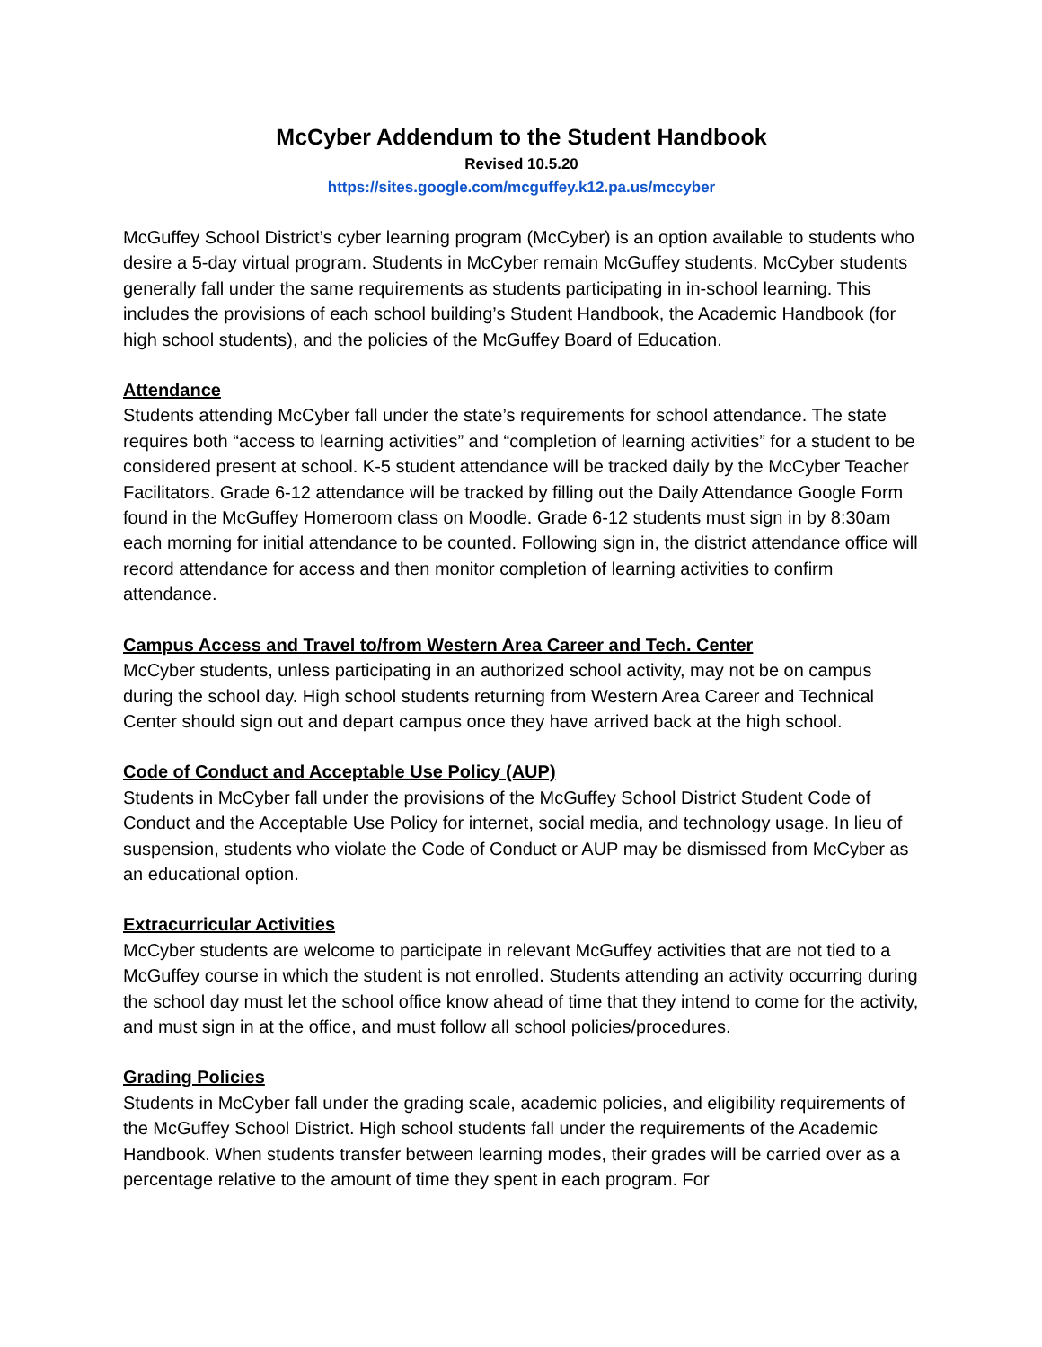McCyber Addendum to the Student Handbook
Revised 10.5.20
https://sites.google.com/mcguffey.k12.pa.us/mccyber
McGuffey School District’s cyber learning program (McCyber) is an option available to students who desire a 5-day virtual program. Students in McCyber remain McGuffey students. McCyber students generally fall under the same requirements as students participating in in-school learning. This includes the provisions of each school building’s Student Handbook, the Academic Handbook (for high school students), and the policies of the McGuffey Board of Education.
Attendance
Students attending McCyber fall under the state’s requirements for school attendance. The state requires both “access to learning activities” and “completion of learning activities” for a student to be considered present at school. K-5 student attendance will be tracked daily by the McCyber Teacher Facilitators. Grade 6-12 attendance will be tracked by filling out the Daily Attendance Google Form found in the McGuffey Homeroom class on Moodle. Grade 6-12 students must sign in by 8:30am each morning for initial attendance to be counted. Following sign in, the district attendance office will record attendance for access and then monitor completion of learning activities to confirm attendance.
Campus Access and Travel to/from Western Area Career and Tech. Center
McCyber students, unless participating in an authorized school activity, may not be on campus during the school day. High school students returning from Western Area Career and Technical Center should sign out and depart campus once they have arrived back at the high school.
Code of Conduct and Acceptable Use Policy (AUP)
Students in McCyber fall under the provisions of the McGuffey School District Student Code of Conduct and the Acceptable Use Policy for internet, social media, and technology usage. In lieu of suspension, students who violate the Code of Conduct or AUP may be dismissed from McCyber as an educational option.
Extracurricular Activities
McCyber students are welcome to participate in relevant McGuffey activities that are not tied to a McGuffey course in which the student is not enrolled. Students attending an activity occurring during the school day must let the school office know ahead of time that they intend to come for the activity, and must sign in at the office, and must follow all school policies/procedures.
Grading Policies
Students in McCyber fall under the grading scale, academic policies, and eligibility requirements of the McGuffey School District. High school students fall under the requirements of the Academic Handbook. When students transfer between learning modes, their grades will be carried over as a percentage relative to the amount of time they spent in each program. For